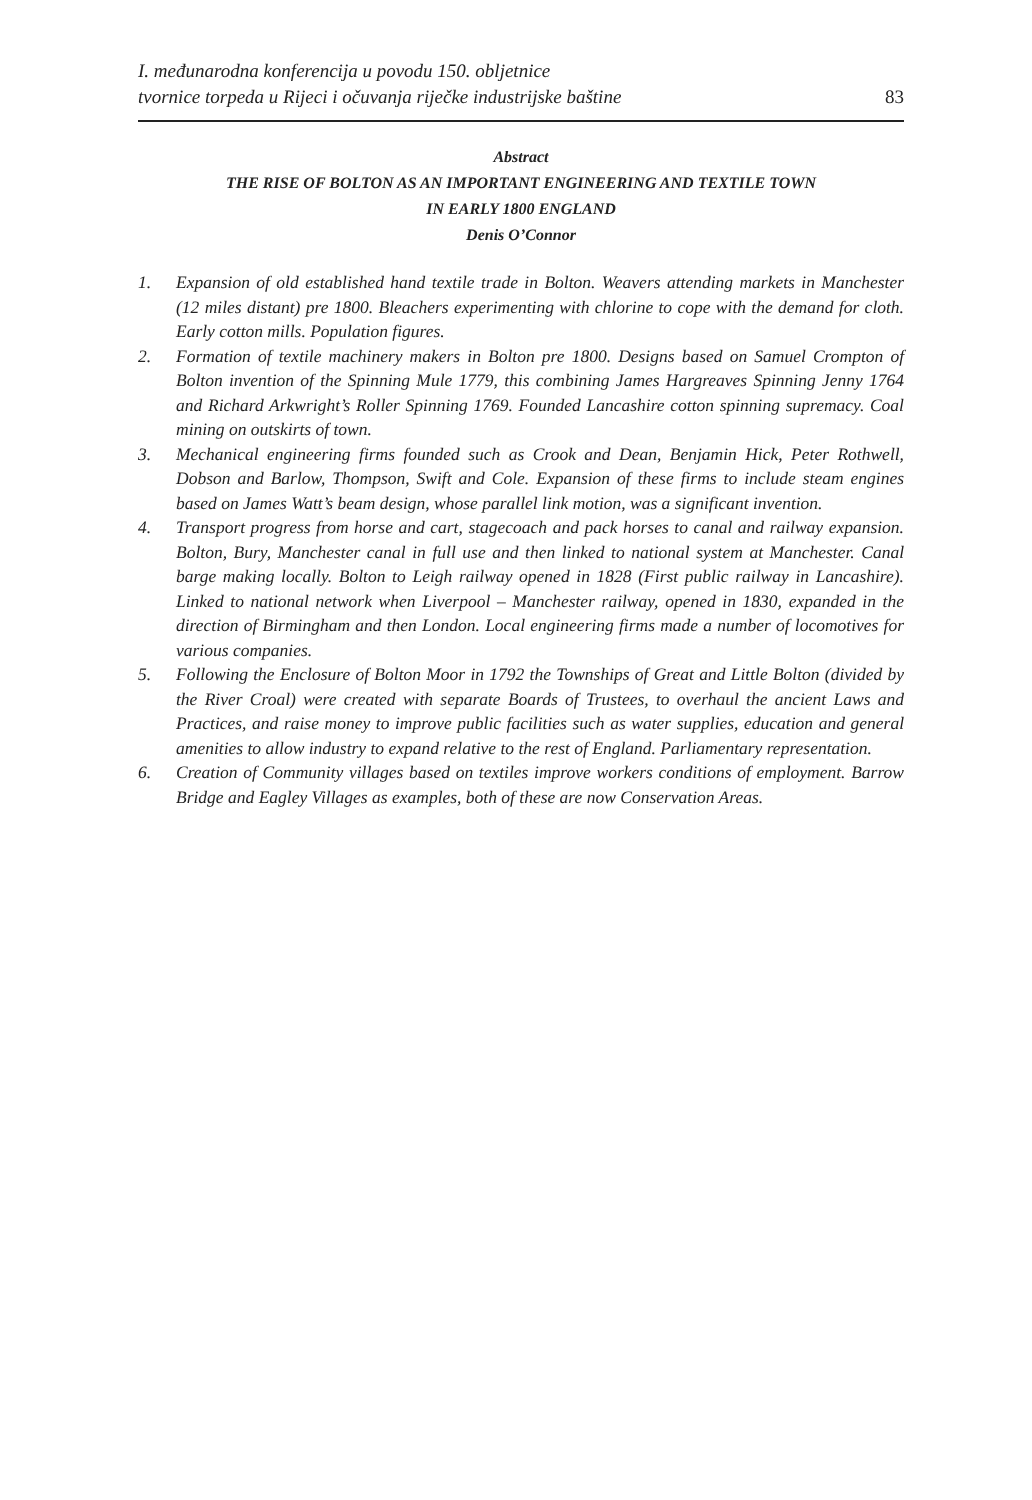I. međunarodna konferencija u povodu 150. obljetnice
tvornice torpeda u Rijeci i očuvanja riječke industrijske baštine
83
Abstract
THE RISE OF BOLTON AS AN IMPORTANT ENGINEERING AND TEXTILE TOWN
IN EARLY 1800 ENGLAND
Denis O’Connor
1. Expansion of old established hand textile trade in Bolton. Weavers attending markets in Manchester (12 miles distant) pre 1800. Bleachers experimenting with chlorine to cope with the demand for cloth. Early cotton mills. Population figures.
2. Formation of textile machinery makers in Bolton pre 1800. Designs based on Samuel Crompton of Bolton invention of the Spinning Mule 1779, this combining James Hargreaves Spinning Jenny 1764 and Richard Arkwright’s Roller Spinning 1769. Founded Lancashire cotton spinning supremacy. Coal mining on outskirts of town.
3. Mechanical engineering firms founded such as Crook and Dean, Benjamin Hick, Peter Rothwell, Dobson and Barlow, Thompson, Swift and Cole. Expansion of these firms to include steam engines based on James Watt’s beam design, whose parallel link motion, was a significant invention.
4. Transport progress from horse and cart, stagecoach and pack horses to canal and railway expansion. Bolton, Bury, Manchester canal in full use and then linked to national system at Manchester. Canal barge making locally. Bolton to Leigh railway opened in 1828 (First public railway in Lancashire). Linked to national network when Liverpool – Manchester railway, opened in 1830, expanded in the direction of Birmingham and then London. Local engineering firms made a number of locomotives for various companies.
5. Following the Enclosure of Bolton Moor in 1792 the Townships of Great and Little Bolton (divided by the River Croal) were created with separate Boards of Trustees, to overhaul the ancient Laws and Practices, and raise money to improve public facilities such as water supplies, education and general amenities to allow industry to expand relative to the rest of England. Parliamentary representation.
6. Creation of Community villages based on textiles improve workers conditions of employment. Barrow Bridge and Eagley Villages as examples, both of these are now Conservation Areas.